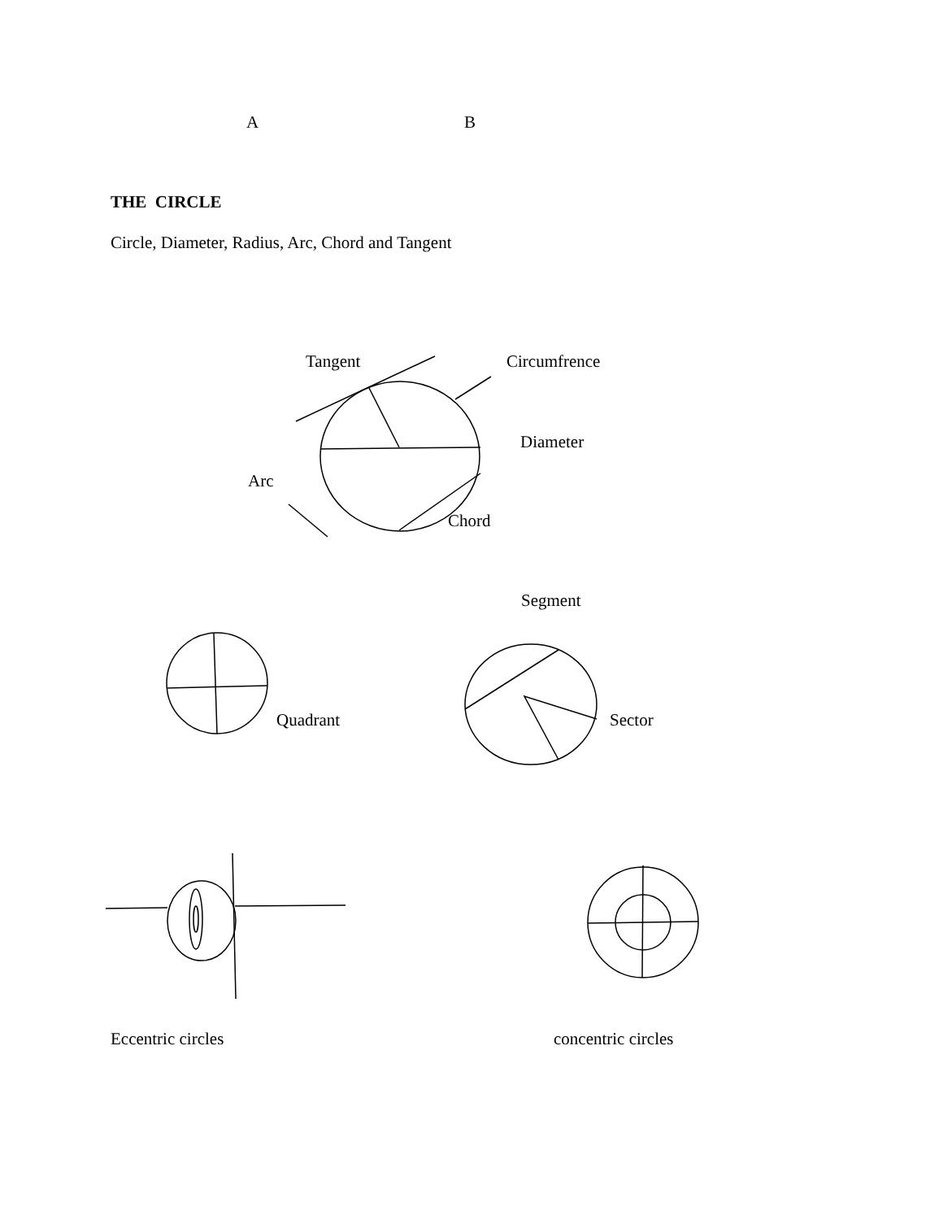A B
THE CIRCLE
Circle, Diameter, Radius, Arc, Chord and Tangent
Tangent Circumfrence
Diameter
Arc
Chord
Segment
Quadrant Sector
Eccentric circles concentric circles